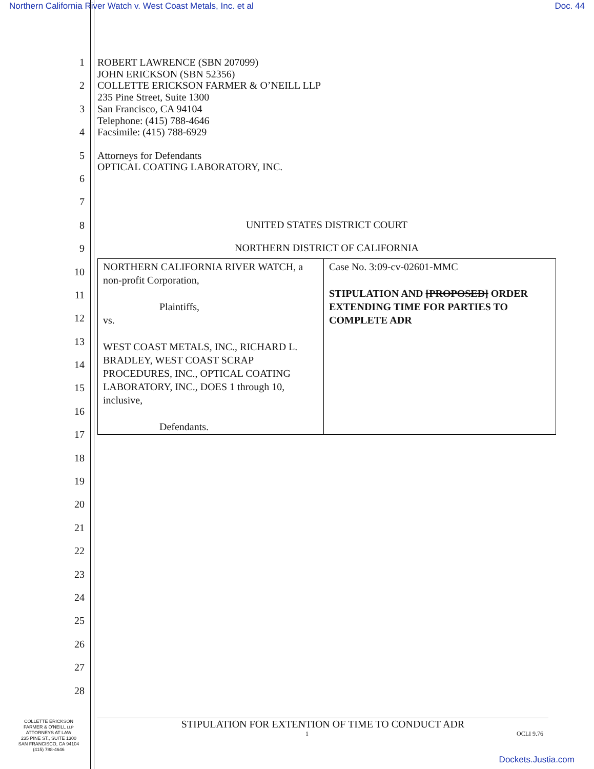Northern California River Watch v. West Coast Metals, Inc. et al Doc. 44
1
2
3
4
5
6
7
8
9
10
11
12
13
14
15
16
17
18
19
20
21
22
23
24
25
26
27
28
ROBERT LAWRENCE (SBN 207099)
JOHN ERICKSON (SBN 52356)
COLLETTE ERICKSON FARMER & O’NEILL LLP
235 Pine Street, Suite 1300
San Francisco, CA 94104
Telephone: (415) 788-4646
Facsimile: (415) 788-6929
Attorneys for Defendants
OPTICAL COATING LABORATORY, INC.
UNITED STATES DISTRICT COURT
NORTHERN DISTRICT OF CALIFORNIA
| NORTHERN CALIFORNIA RIVER WATCH, a non-profit Corporation, Plaintiffs, vs. WEST COAST METALS, INC., RICHARD L. BRADLEY, WEST COAST SCRAP PROCEDURES, INC., OPTICAL COATING LABORATORY, INC., DOES 1 through 10, inclusive, Defendants. | Case No. 3:09-cv-02601-MMC STIPULATION AND [PROPOSED] ORDER EXTENDING TIME FOR PARTIES TO COMPLETE ADR |
COLLETTE ERICKSON
FARMER & O'NEILL LLP
ATTORNEYS AT LAW
235 PINE ST., SUITE 1300
SAN FRANCISCO, CA 94104
(415) 788-4646
STIPULATION FOR EXTENTION OF TIME TO CONDUCT ADR
1 OCLI 9.76
Dockets.Justia.com